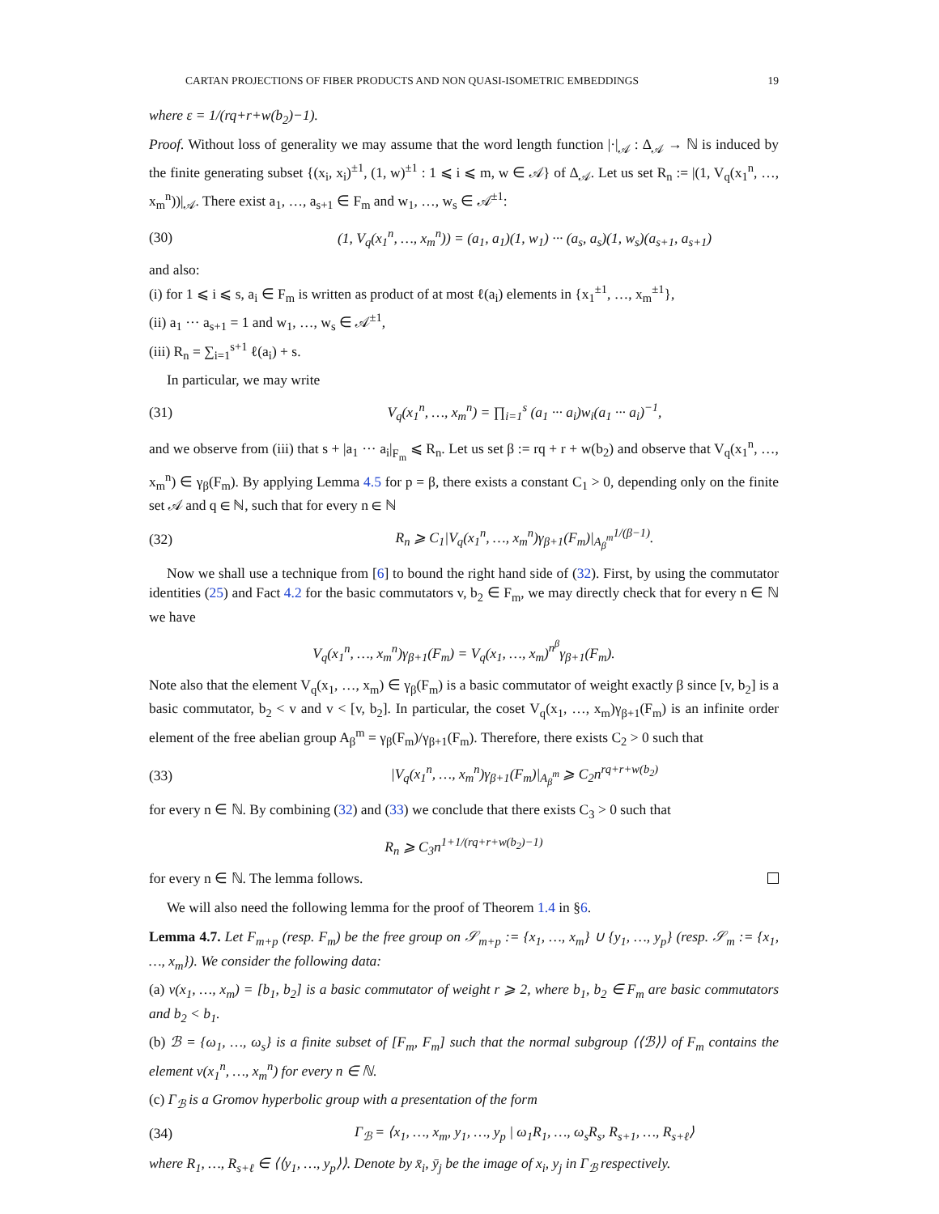CARTAN PROJECTIONS OF FIBER PRODUCTS AND NON QUASI-ISOMETRIC EMBEDDINGS 19
where ε = 1/(rq+r+w(b<sub>2</sub>)−1).
Proof. Without loss of generality we may assume that the word length function |·|<sub>𝒜</sub> : Δ<sub>𝒜</sub> → ℕ is induced by the finite generating subset {(x<sub>i</sub>, x<sub>i</sub>)<sup>±1</sup>, (1, w)<sup>±1</sup> : 1 ⩽ i ⩽ m, w ∈ 𝒜} of Δ<sub>𝒜</sub>. Let us set R<sub>n</sub> := |(1, V<sub>q</sub>(x<sub>1</sub><sup>n</sup>, …, x<sub>m</sub><sup>n</sup>))|<sub>𝒜</sub>. There exist a<sub>1</sub>, …, a<sub>s+1</sub> ∈ F<sub>m</sub> and w<sub>1</sub>, …, w<sub>s</sub> ∈ 𝒜<sup>±1</sup>:
(30) (1, V<sub>q</sub>(x<sub>1</sub><sup>n</sup>, …, x<sub>m</sub><sup>n</sup>)) = (a<sub>1</sub>, a<sub>1</sub>)(1, w<sub>1</sub>) ··· (a<sub>s</sub>, a<sub>s</sub>)(1, w<sub>s</sub>)(a<sub>s+1</sub>, a<sub>s+1</sub>)
and also:
(i) for 1 ⩽ i ⩽ s, a<sub>i</sub> ∈ F<sub>m</sub> is written as product of at most ℓ(a<sub>i</sub>) elements in {x<sub>1</sub><sup>±1</sup>, …, x<sub>m</sub><sup>±1</sup>},
(ii) a<sub>1</sub> ··· a<sub>s+1</sub> = 1 and w<sub>1</sub>, …, w<sub>s</sub> ∈ 𝒜<sup>±1</sup>,
(iii) R<sub>n</sub> = ∑<sub>i=1</sub><sup>s+1</sup> ℓ(a<sub>i</sub>) + s.
In particular, we may write
(31) V<sub>q</sub>(x<sub>1</sub><sup>n</sup>, …, x<sub>m</sub><sup>n</sup>) = ∏<sub>i=1</sub><sup>s</sup> (a<sub>1</sub> ··· a<sub>i</sub>)w<sub>i</sub>(a<sub>1</sub> ··· a<sub>i</sub>)<sup>−1</sup>,
and we observe from (iii) that s + |a<sub>1</sub> ··· a<sub>i</sub>|<sub>F<sub>m</sub></sub> ⩽ R<sub>n</sub>. Let us set β := rq + r + w(b<sub>2</sub>) and observe that V<sub>q</sub>(x<sub>1</sub><sup>n</sup>, …, x<sub>m</sub><sup>n</sup>) ∈ γ<sub>β</sub>(F<sub>m</sub>). By applying Lemma 4.5 for p = β, there exists a constant C<sub>1</sub> > 0, depending only on the finite set 𝒜 and q ∈ ℕ, such that for every n ∈ ℕ
(32) R<sub>n</sub> ⩾ C<sub>1</sub>|V<sub>q</sub>(x<sub>1</sub><sup>n</sup>, …, x<sub>m</sub><sup>n</sup>)γ<sub>β+1</sub>(F<sub>m</sub>)|<sub>A<sub>β</sub><sup>m</sup></sub><sup>1/(β−1)</sup>.
Now we shall use a technique from [6] to bound the right hand side of (32). First, by using the commutator identities (25) and Fact 4.2 for the basic commutators v, b<sub>2</sub> ∈ F<sub>m</sub>, we may directly check that for every n ∈ ℕ we have
V<sub>q</sub>(x<sub>1</sub><sup>n</sup>, …, x<sub>m</sub><sup>n</sup>)γ<sub>β+1</sub>(F<sub>m</sub>) = V<sub>q</sub>(x<sub>1</sub>, …, x<sub>m</sub>)<sup>n<sup>β</sup></sup>γ<sub>β+1</sub>(F<sub>m</sub>).
Note also that the element V<sub>q</sub>(x<sub>1</sub>, …, x<sub>m</sub>) ∈ γ<sub>β</sub>(F<sub>m</sub>) is a basic commutator of weight exactly β since [v, b<sub>2</sub>] is a basic commutator, b<sub>2</sub> < v and v < [v, b<sub>2</sub>]. In particular, the coset V<sub>q</sub>(x<sub>1</sub>, …, x<sub>m</sub>)γ<sub>β+1</sub>(F<sub>m</sub>) is an infinite order element of the free abelian group A<sub>β</sub><sup>m</sup> = γ<sub>β</sub>(F<sub>m</sub>)/γ<sub>β+1</sub>(F<sub>m</sub>). Therefore, there exists C<sub>2</sub> > 0 such that
(33) |V<sub>q</sub>(x<sub>1</sub><sup>n</sup>, …, x<sub>m</sub><sup>n</sup>)γ<sub>β+1</sub>(F<sub>m</sub>)|<sub>A<sub>β</sub><sup>m</sup></sub> ⩾ C<sub>2</sub>n<sup>rq+r+w(b<sub>2</sub>)</sup>
for every n ∈ ℕ. By combining (32) and (33) we conclude that there exists C<sub>3</sub> > 0 such that
R<sub>n</sub> ⩾ C<sub>3</sub>n<sup>1+1/(rq+r+w(b<sub>2</sub>)−1)</sup>
for every n ∈ ℕ. The lemma follows.
We will also need the following lemma for the proof of Theorem 1.4 in §6.
Lemma 4.7. Let F<sub>m+p</sub> (resp. F<sub>m</sub>) be the free group on 𝒮<sub>m+p</sub> := {x<sub>1</sub>, …, x<sub>m</sub>} ∪ {y<sub>1</sub>, …, y<sub>p</sub>} (resp. 𝒮<sub>m</sub> := {x<sub>1</sub>, …, x<sub>m</sub>}). We consider the following data:
(a) v(x<sub>1</sub>, …, x<sub>m</sub>) = [b<sub>1</sub>, b<sub>2</sub>] is a basic commutator of weight r ⩾ 2, where b<sub>1</sub>, b<sub>2</sub> ∈ F<sub>m</sub> are basic commutators and b<sub>2</sub> < b<sub>1</sub>.
(b) ℬ = {ω<sub>1</sub>, …, ω<sub>s</sub>} is a finite subset of [F<sub>m</sub>, F<sub>m</sub>] such that the normal subgroup ⟨⟨ℬ⟩⟩ of F<sub>m</sub> contains the element v(x<sub>1</sub><sup>n</sup>, …, x<sub>m</sub><sup>n</sup>) for every n ∈ ℕ.
(c) Γ<sub>ℬ</sub> is a Gromov hyperbolic group with a presentation of the form
(34) Γ<sub>ℬ</sub> = ⟨x<sub>1</sub>, …, x<sub>m</sub>, y<sub>1</sub>, …, y<sub>p</sub> | ω<sub>1</sub>R<sub>1</sub>, …, ω<sub>s</sub>R<sub>s</sub>, R<sub>s+1</sub>, …, R<sub>s+ℓ</sub>⟩
where R<sub>1</sub>, …, R<sub>s+ℓ</sub> ∈ ⟨⟨y<sub>1</sub>, …, y<sub>p</sub>⟩⟩. Denote by x̄<sub>i</sub>, ȳ<sub>j</sub> be the image of x<sub>i</sub>, y<sub>j</sub> in Γ<sub>ℬ</sub> respectively.